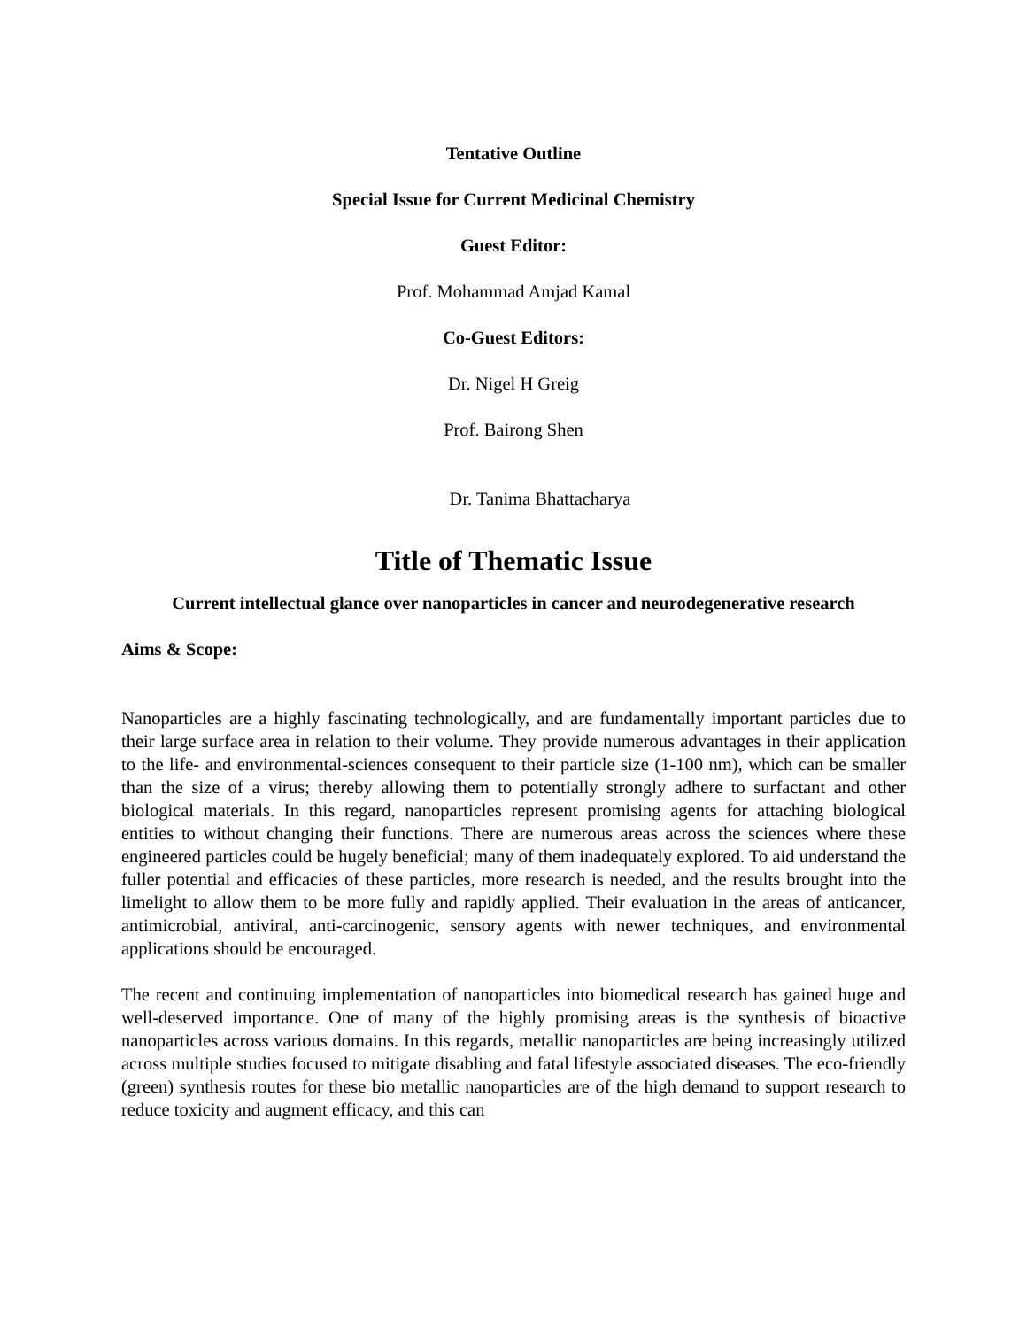Tentative Outline
Special Issue for Current Medicinal Chemistry
Guest Editor:
Prof. Mohammad Amjad Kamal
Co-Guest Editors:
Dr. Nigel H Greig
Prof. Bairong Shen
Dr. Tanima Bhattacharya
Title of Thematic Issue
Current intellectual glance over nanoparticles in cancer and neurodegenerative research
Aims & Scope:
Nanoparticles are a highly fascinating technologically, and are fundamentally important particles due to their large surface area in relation to their volume. They provide numerous advantages in their application to the life- and environmental-sciences consequent to their particle size (1-100 nm), which can be smaller than the size of a virus; thereby allowing them to potentially strongly adhere to surfactant and other biological materials. In this regard, nanoparticles represent promising agents for attaching biological entities to without changing their functions. There are numerous areas across the sciences where these engineered particles could be hugely beneficial; many of them inadequately explored. To aid understand the fuller potential and efficacies of these particles, more research is needed, and the results brought into the limelight to allow them to be more fully and rapidly applied. Their evaluation in the areas of anticancer, antimicrobial, antiviral, anti-carcinogenic, sensory agents with newer techniques, and environmental applications should be encouraged.
The recent and continuing implementation of nanoparticles into biomedical research has gained huge and well-deserved importance. One of many of the highly promising areas is the synthesis of bioactive nanoparticles across various domains. In this regards, metallic nanoparticles are being increasingly utilized across multiple studies focused to mitigate disabling and fatal lifestyle associated diseases. The eco-friendly (green) synthesis routes for these bio metallic nanoparticles are of the high demand to support research to reduce toxicity and augment efficacy, and this can